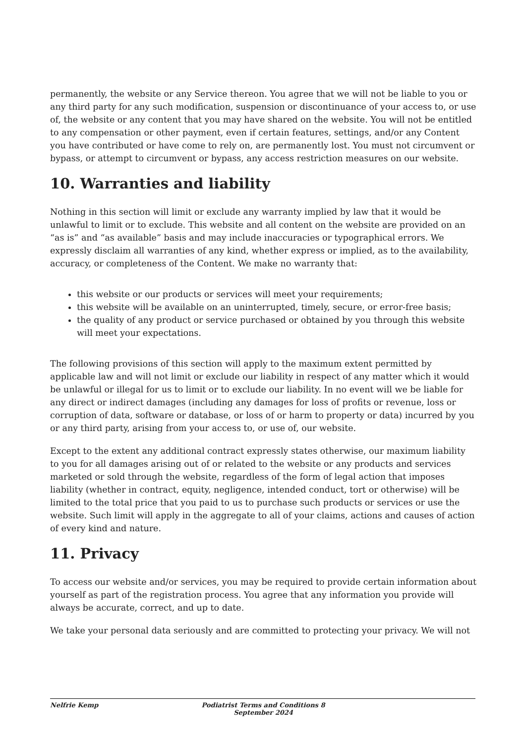permanently, the website or any Service thereon. You agree that we will not be liable to you or any third party for any such modification, suspension or discontinuance of your access to, or use of, the website or any content that you may have shared on the website. You will not be entitled to any compensation or other payment, even if certain features, settings, and/or any Content you have contributed or have come to rely on, are permanently lost. You must not circumvent or bypass, or attempt to circumvent or bypass, any access restriction measures on our website.
10. Warranties and liability
Nothing in this section will limit or exclude any warranty implied by law that it would be unlawful to limit or to exclude. This website and all content on the website are provided on an “as is” and “as available” basis and may include inaccuracies or typographical errors. We expressly disclaim all warranties of any kind, whether express or implied, as to the availability, accuracy, or completeness of the Content. We make no warranty that:
this website or our products or services will meet your requirements;
this website will be available on an uninterrupted, timely, secure, or error-free basis;
the quality of any product or service purchased or obtained by you through this website will meet your expectations.
The following provisions of this section will apply to the maximum extent permitted by applicable law and will not limit or exclude our liability in respect of any matter which it would be unlawful or illegal for us to limit or to exclude our liability. In no event will we be liable for any direct or indirect damages (including any damages for loss of profits or revenue, loss or corruption of data, software or database, or loss of or harm to property or data) incurred by you or any third party, arising from your access to, or use of, our website.
Except to the extent any additional contract expressly states otherwise, our maximum liability to you for all damages arising out of or related to the website or any products and services marketed or sold through the website, regardless of the form of legal action that imposes liability (whether in contract, equity, negligence, intended conduct, tort or otherwise) will be limited to the total price that you paid to us to purchase such products or services or use the website. Such limit will apply in the aggregate to all of your claims, actions and causes of action of every kind and nature.
11. Privacy
To access our website and/or services, you may be required to provide certain information about yourself as part of the registration process. You agree that any information you provide will always be accurate, correct, and up to date.
We take your personal data seriously and are committed to protecting your privacy. We will not
Nelfrie Kemp Podiatrist Terms and Conditions 8 September 2024